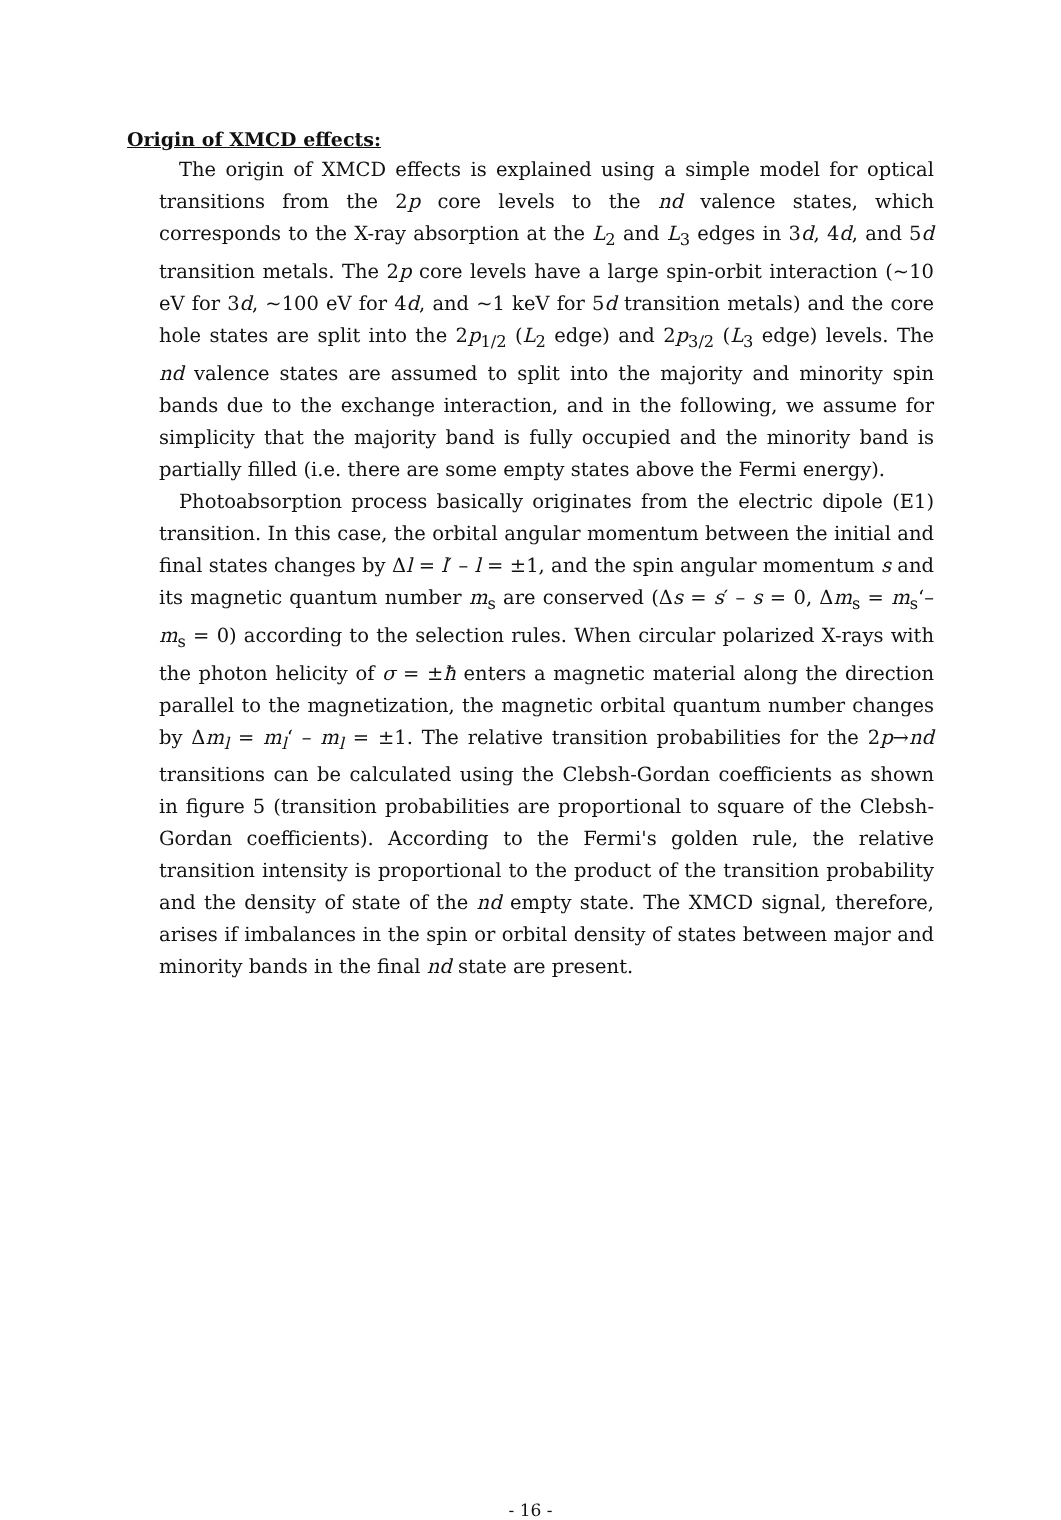Origin of XMCD effects:
The origin of XMCD effects is explained using a simple model for optical transitions from the 2p core levels to the nd valence states, which corresponds to the X-ray absorption at the L<sub>2</sub> and L<sub>3</sub> edges in 3d, 4d, and 5d transition metals. The 2p core levels have a large spin-orbit interaction (~10 eV for 3d, ~100 eV for 4d, and ~1 keV for 5d transition metals) and the core hole states are split into the 2p<sub>1/2</sub> (L<sub>2</sub> edge) and 2p<sub>3/2</sub> (L<sub>3</sub> edge) levels. The nd valence states are assumed to split into the majority and minority spin bands due to the exchange interaction, and in the following, we assume for simplicity that the majority band is fully occupied and the minority band is partially filled (i.e. there are some empty states above the Fermi energy).
Photoabsorption process basically originates from the electric dipole (E1) transition. In this case, the orbital angular momentum between the initial and final states changes by Δl = l′ – l = ±1, and the spin angular momentum s and its magnetic quantum number m<sub>s</sub> are conserved (Δs = s′ – s = 0, Δm<sub>s</sub> = m<sub>s</sub>‘– m<sub>s</sub> = 0) according to the selection rules. When circular polarized X-rays with the photon helicity of σ = ±ħ enters a magnetic material along the direction parallel to the magnetization, the magnetic orbital quantum number changes by Δm<sub>l</sub> = m<sub>l</sub>‘ – m<sub>l</sub> = ±1. The relative transition probabilities for the 2p→nd transitions can be calculated using the Clebsh-Gordan coefficients as shown in figure 5 (transition probabilities are proportional to square of the Clebsh-Gordan coefficients). According to the Fermi's golden rule, the relative transition intensity is proportional to the product of the transition probability and the density of state of the nd empty state. The XMCD signal, therefore, arises if imbalances in the spin or orbital density of states between major and minority bands in the final nd state are present.
- 16 -